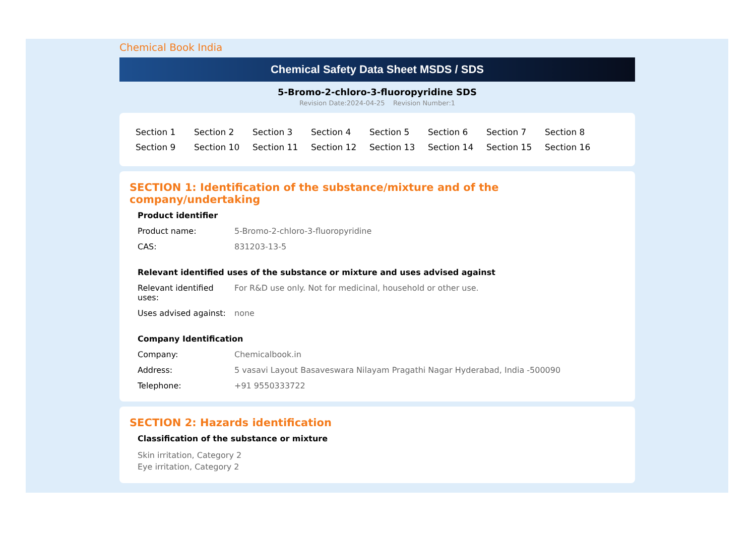Chemical Book India
Chemical Safety Data Sheet MSDS / SDS
5-Bromo-2-chloro-3-fluoropyridine SDS
Revision Date:2024-04-25 Revision Number:1
| Section 1 | Section 2 | Section 3 | Section 4 | Section 5 | Section 6 | Section 7 | Section 8 |
| Section 9 | Section 10 | Section 11 | Section 12 | Section 13 | Section 14 | Section 15 | Section 16 |
SECTION 1: Identification of the substance/mixture and of the company/undertaking
Product identifier
| Product name: | 5-Bromo-2-chloro-3-fluoropyridine |
| CAS: | 831203-13-5 |
Relevant identified uses of the substance or mixture and uses advised against
| Relevant identified uses: | For R&D use only. Not for medicinal, household or other use. |
| Uses advised against: | none |
Company Identification
| Company: | Chemicalbook.in |
| Address: | 5 vasavi Layout Basaveswara Nilayam Pragathi Nagar Hyderabad, India -500090 |
| Telephone: | +91 9550333722 |
SECTION 2: Hazards identification
Classification of the substance or mixture
Skin irritation, Category 2
Eye irritation, Category 2